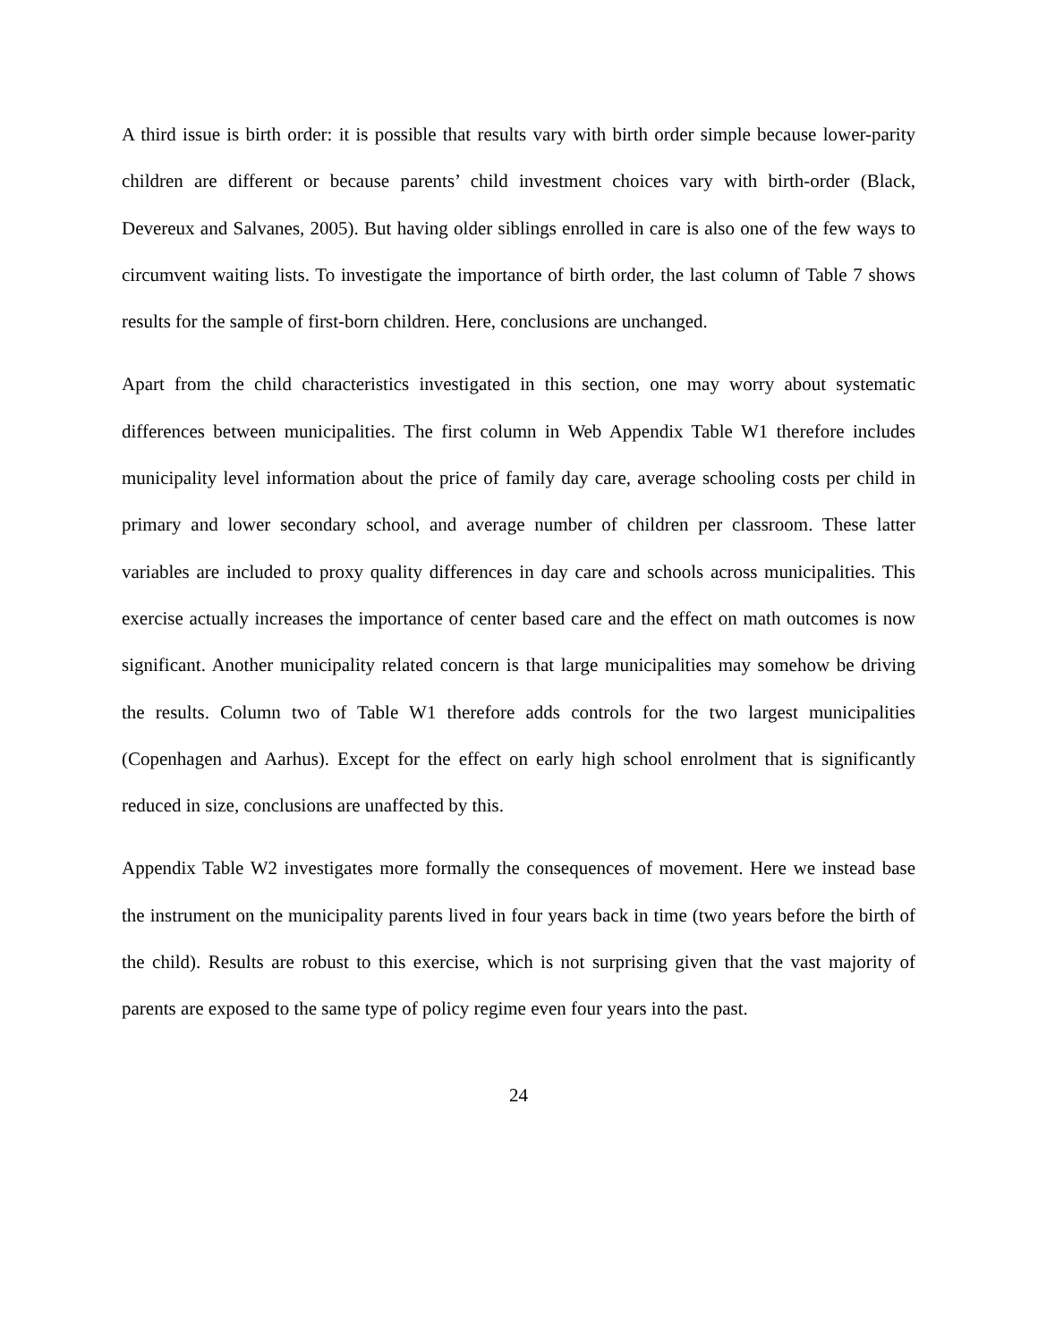A third issue is birth order: it is possible that results vary with birth order simple because lower-parity children are different or because parents’ child investment choices vary with birth-order (Black, Devereux and Salvanes, 2005). But having older siblings enrolled in care is also one of the few ways to circumvent waiting lists. To investigate the importance of birth order, the last column of Table 7 shows results for the sample of first-born children. Here, conclusions are unchanged.
Apart from the child characteristics investigated in this section, one may worry about systematic differences between municipalities. The first column in Web Appendix Table W1 therefore includes municipality level information about the price of family day care, average schooling costs per child in primary and lower secondary school, and average number of children per classroom. These latter variables are included to proxy quality differences in day care and schools across municipalities. This exercise actually increases the importance of center based care and the effect on math outcomes is now significant. Another municipality related concern is that large municipalities may somehow be driving the results. Column two of Table W1 therefore adds controls for the two largest municipalities (Copenhagen and Aarhus). Except for the effect on early high school enrolment that is significantly reduced in size, conclusions are unaffected by this.
Appendix Table W2 investigates more formally the consequences of movement. Here we instead base the instrument on the municipality parents lived in four years back in time (two years before the birth of the child). Results are robust to this exercise, which is not surprising given that the vast majority of parents are exposed to the same type of policy regime even four years into the past.
24